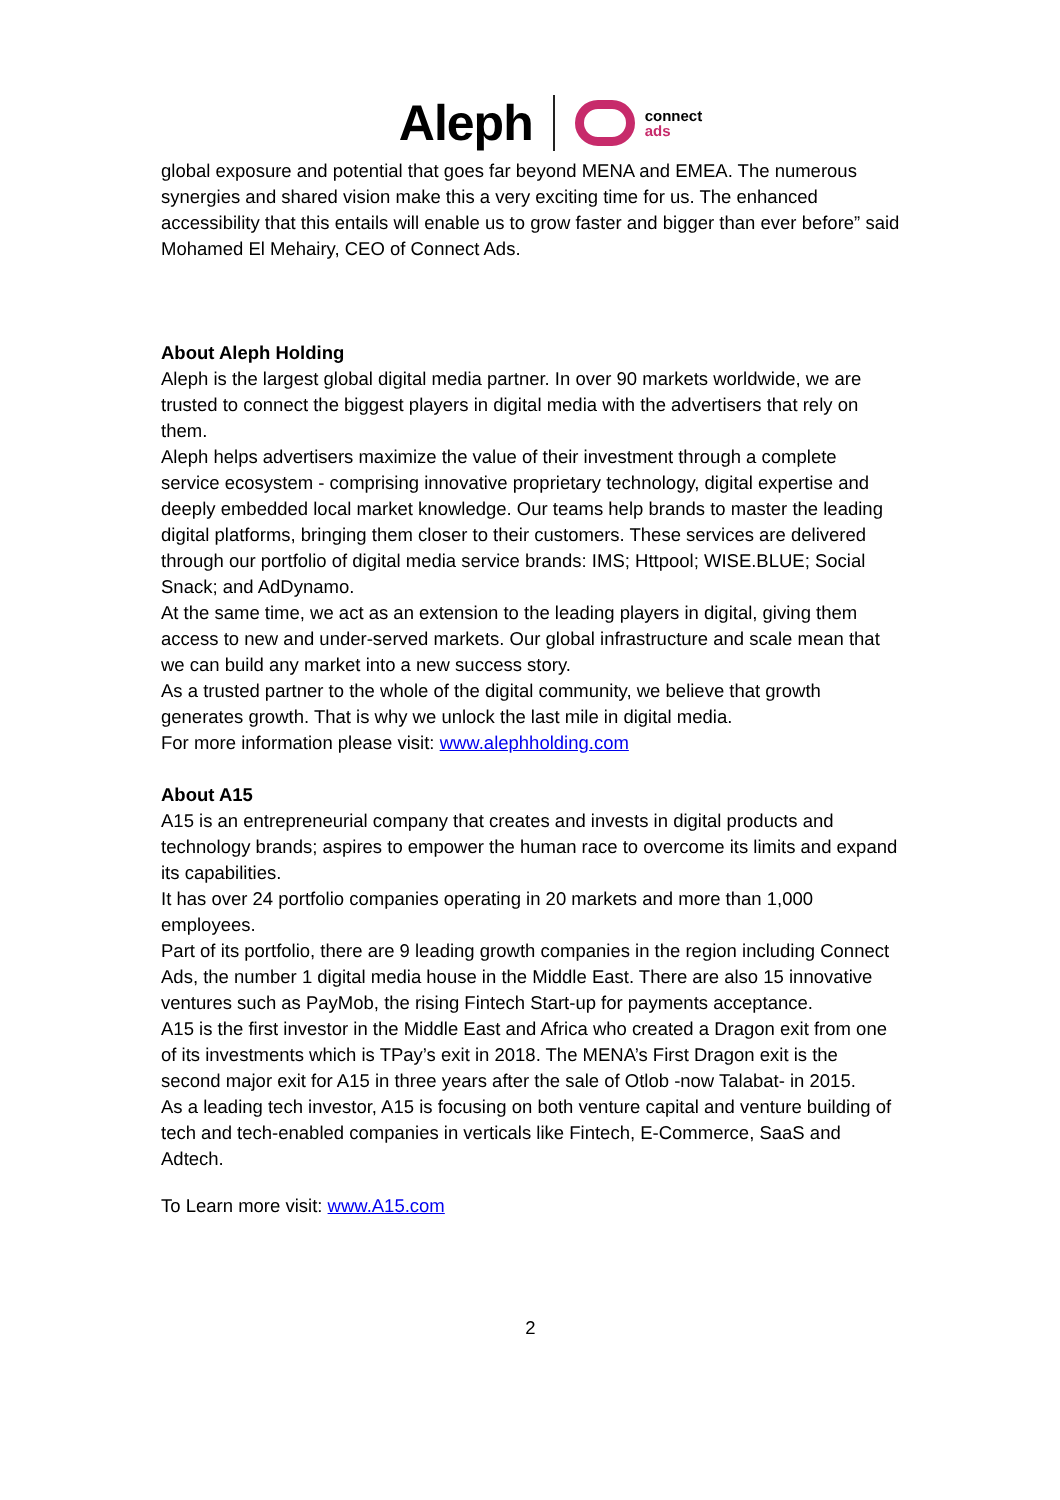Aleph connect
ads
global exposure and potential that goes far beyond MENA and EMEA. The numerous synergies and shared vision make this a very exciting time for us. The enhanced accessibility that this entails will enable us to grow faster and bigger than ever before” said Mohamed El Mehairy, CEO of Connect Ads.
About Aleph Holding
Aleph is the largest global digital media partner. In over 90 markets worldwide, we are trusted to connect the biggest players in digital media with the advertisers that rely on them.
Aleph helps advertisers maximize the value of their investment through a complete service ecosystem - comprising innovative proprietary technology, digital expertise and deeply embedded local market knowledge. Our teams help brands to master the leading digital platforms, bringing them closer to their customers. These services are delivered through our portfolio of digital media service brands: IMS; Httpool; WISE.BLUE; Social Snack; and AdDynamo.
At the same time, we act as an extension to the leading players in digital, giving them access to new and under-served markets. Our global infrastructure and scale mean that we can build any market into a new success story.
As a trusted partner to the whole of the digital community, we believe that growth generates growth. That is why we unlock the last mile in digital media.
For more information please visit: www.alephholding.com
About A15
A15 is an entrepreneurial company that creates and invests in digital products and technology brands; aspires to empower the human race to overcome its limits and expand its capabilities.
It has over 24 portfolio companies operating in 20 markets and more than 1,000 employees.
Part of its portfolio, there are 9 leading growth companies in the region including Connect Ads, the number 1 digital media house in the Middle East. There are also 15 innovative ventures such as PayMob, the rising Fintech Start-up for payments acceptance.
A15 is the first investor in the Middle East and Africa who created a Dragon exit from one of its investments which is TPay’s exit in 2018. The MENA’s First Dragon exit is the second major exit for A15 in three years after the sale of Otlob -now Talabat- in 2015.
As a leading tech investor, A15 is focusing on both venture capital and venture building of tech and tech-enabled companies in verticals like Fintech, E-Commerce, SaaS and Adtech.
To Learn more visit: www.A15.com
2